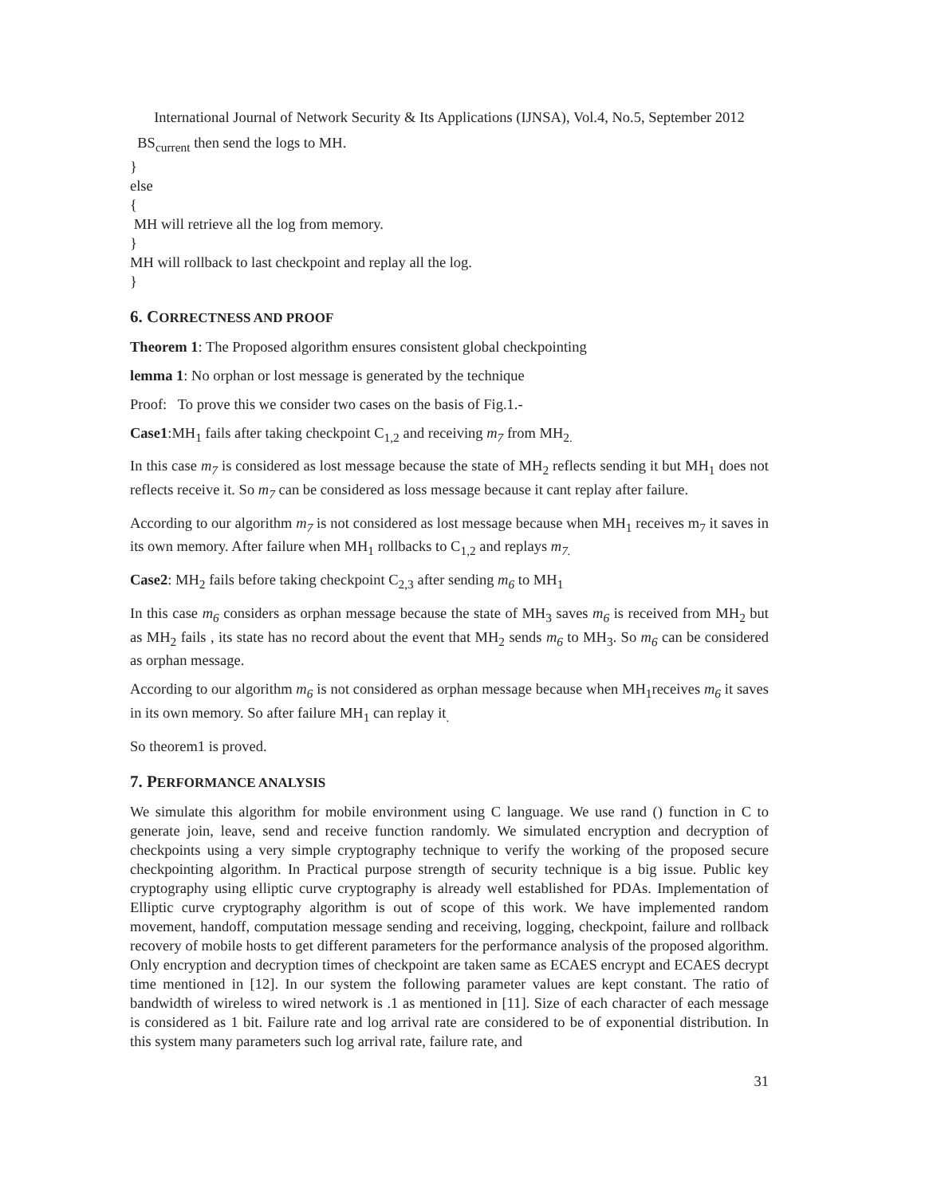International Journal of Network Security & Its Applications (IJNSA), Vol.4, No.5, September 2012
BS<sub>current</sub> then send the logs to MH.
}
else
{
MH will retrieve all the log from memory.
}
MH will rollback to last checkpoint and replay all the log.
}
6. CORRECTNESS AND PROOF
Theorem 1: The Proposed algorithm ensures consistent global checkpointing
lemma 1: No orphan or lost message is generated by the technique
Proof: To prove this we consider two cases on the basis of Fig.1.-
Case1:MH<sub>1</sub> fails after taking checkpoint C<sub>1,2</sub> and receiving m<sub>7</sub> from MH<sub>2.</sub>
In this case m<sub>7</sub> is considered as lost message because the state of MH<sub>2</sub> reflects sending it but MH<sub>1</sub> does not reflects receive it. So m<sub>7</sub> can be considered as loss message because it cant replay after failure.
According to our algorithm m<sub>7</sub> is not considered as lost message because when MH<sub>1</sub> receives m<sub>7</sub> it saves in its own memory. After failure when MH<sub>1</sub> rollbacks to C<sub>1,2</sub> and replays m<sub>7.</sub>
Case2: MH<sub>2</sub> fails before taking checkpoint C<sub>2,3</sub> after sending m<sub>6</sub> to MH<sub>1</sub>
In this case m<sub>6</sub> considers as orphan message because the state of MH<sub>3</sub> saves m<sub>6</sub> is received from MH<sub>2</sub> but as MH<sub>2</sub> fails , its state has no record about the event that MH<sub>2</sub> sends m<sub>6</sub> to MH<sub>3</sub>. So m<sub>6</sub> can be considered as orphan message.
According to our algorithm m<sub>6</sub> is not considered as orphan message because when MH<sub>1</sub>receives m<sub>6</sub> it saves in its own memory. So after failure MH<sub>1</sub> can replay it<sub>.</sub>
So theorem1 is proved.
7. PERFORMANCE ANALYSIS
We simulate this algorithm for mobile environment using C language. We use rand () function in C to generate join, leave, send and receive function randomly. We simulated encryption and decryption of checkpoints using a very simple cryptography technique to verify the working of the proposed secure checkpointing algorithm. In Practical purpose strength of security technique is a big issue. Public key cryptography using elliptic curve cryptography is already well established for PDAs. Implementation of Elliptic curve cryptography algorithm is out of scope of this work. We have implemented random movement, handoff, computation message sending and receiving, logging, checkpoint, failure and rollback recovery of mobile hosts to get different parameters for the performance analysis of the proposed algorithm. Only encryption and decryption times of checkpoint are taken same as ECAES encrypt and ECAES decrypt time mentioned in [12]. In our system the following parameter values are kept constant. The ratio of bandwidth of wireless to wired network is .1 as mentioned in [11]. Size of each character of each message is considered as 1 bit. Failure rate and log arrival rate are considered to be of exponential distribution. In this system many parameters such log arrival rate, failure rate, and
31